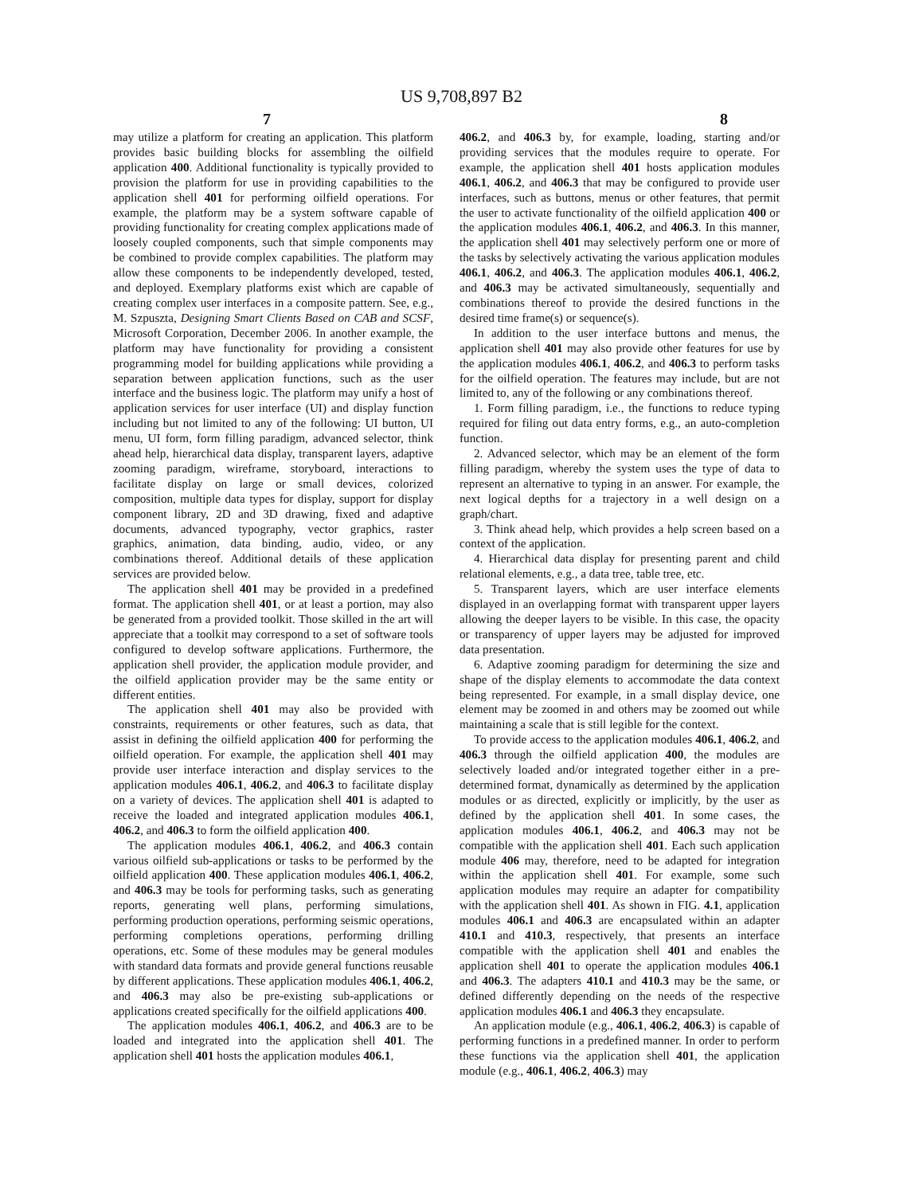US 9,708,897 B2
7 8
may utilize a platform for creating an application. This platform provides basic building blocks for assembling the oilfield application 400. Additional functionality is typically provided to provision the platform for use in providing capabilities to the application shell 401 for performing oilfield operations. For example, the platform may be a system software capable of providing functionality for creating complex applications made of loosely coupled components, such that simple components may be combined to provide complex capabilities. The platform may allow these components to be independently developed, tested, and deployed. Exemplary platforms exist which are capable of creating complex user interfaces in a composite pattern. See, e.g., M. Szpuszta, Designing Smart Clients Based on CAB and SCSF, Microsoft Corporation, December 2006. In another example, the platform may have functionality for providing a consistent programming model for building applications while providing a separation between application functions, such as the user interface and the business logic. The platform may unify a host of application services for user interface (UI) and display function including but not limited to any of the following: UI button, UI menu, UI form, form filling paradigm, advanced selector, think ahead help, hierarchical data display, transparent layers, adaptive zooming paradigm, wireframe, storyboard, interactions to facilitate display on large or small devices, colorized composition, multiple data types for display, support for display component library, 2D and 3D drawing, fixed and adaptive documents, advanced typography, vector graphics, raster graphics, animation, data binding, audio, video, or any combinations thereof. Additional details of these application services are provided below.
The application shell 401 may be provided in a predefined format. The application shell 401, or at least a portion, may also be generated from a provided toolkit. Those skilled in the art will appreciate that a toolkit may correspond to a set of software tools configured to develop software applications. Furthermore, the application shell provider, the application module provider, and the oilfield application provider may be the same entity or different entities.
The application shell 401 may also be provided with constraints, requirements or other features, such as data, that assist in defining the oilfield application 400 for performing the oilfield operation. For example, the application shell 401 may provide user interface interaction and display services to the application modules 406.1, 406.2, and 406.3 to facilitate display on a variety of devices. The application shell 401 is adapted to receive the loaded and integrated application modules 406.1, 406.2, and 406.3 to form the oilfield application 400.
The application modules 406.1, 406.2, and 406.3 contain various oilfield sub-applications or tasks to be performed by the oilfield application 400. These application modules 406.1, 406.2, and 406.3 may be tools for performing tasks, such as generating reports, generating well plans, performing simulations, performing production operations, performing seismic operations, performing completions operations, performing drilling operations, etc. Some of these modules may be general modules with standard data formats and provide general functions reusable by different applications. These application modules 406.1, 406.2, and 406.3 may also be pre-existing sub-applications or applications created specifically for the oilfield applications 400.
The application modules 406.1, 406.2, and 406.3 are to be loaded and integrated into the application shell 401. The application shell 401 hosts the application modules 406.1,
406.2, and 406.3 by, for example, loading, starting and/or providing services that the modules require to operate. For example, the application shell 401 hosts application modules 406.1, 406.2, and 406.3 that may be configured to provide user interfaces, such as buttons, menus or other features, that permit the user to activate functionality of the oilfield application 400 or the application modules 406.1, 406.2, and 406.3. In this manner, the application shell 401 may selectively perform one or more of the tasks by selectively activating the various application modules 406.1, 406.2, and 406.3. The application modules 406.1, 406.2, and 406.3 may be activated simultaneously, sequentially and combinations thereof to provide the desired functions in the desired time frame(s) or sequence(s).
In addition to the user interface buttons and menus, the application shell 401 may also provide other features for use by the application modules 406.1, 406.2, and 406.3 to perform tasks for the oilfield operation. The features may include, but are not limited to, any of the following or any combinations thereof.
1. Form filling paradigm, i.e., the functions to reduce typing required for filing out data entry forms, e.g., an auto-completion function.
2. Advanced selector, which may be an element of the form filling paradigm, whereby the system uses the type of data to represent an alternative to typing in an answer. For example, the next logical depths for a trajectory in a well design on a graph/chart.
3. Think ahead help, which provides a help screen based on a context of the application.
4. Hierarchical data display for presenting parent and child relational elements, e.g., a data tree, table tree, etc.
5. Transparent layers, which are user interface elements displayed in an overlapping format with transparent upper layers allowing the deeper layers to be visible. In this case, the opacity or transparency of upper layers may be adjusted for improved data presentation.
6. Adaptive zooming paradigm for determining the size and shape of the display elements to accommodate the data context being represented. For example, in a small display device, one element may be zoomed in and others may be zoomed out while maintaining a scale that is still legible for the context.
To provide access to the application modules 406.1, 406.2, and 406.3 through the oilfield application 400, the modules are selectively loaded and/or integrated together either in a pre-determined format, dynamically as determined by the application modules or as directed, explicitly or implicitly, by the user as defined by the application shell 401. In some cases, the application modules 406.1, 406.2, and 406.3 may not be compatible with the application shell 401. Each such application module 406 may, therefore, need to be adapted for integration within the application shell 401. For example, some such application modules may require an adapter for compatibility with the application shell 401. As shown in FIG. 4.1, application modules 406.1 and 406.3 are encapsulated within an adapter 410.1 and 410.3, respectively, that presents an interface compatible with the application shell 401 and enables the application shell 401 to operate the application modules 406.1 and 406.3. The adapters 410.1 and 410.3 may be the same, or defined differently depending on the needs of the respective application modules 406.1 and 406.3 they encapsulate.
An application module (e.g., 406.1, 406.2, 406.3) is capable of performing functions in a predefined manner. In order to perform these functions via the application shell 401, the application module (e.g., 406.1, 406.2, 406.3) may